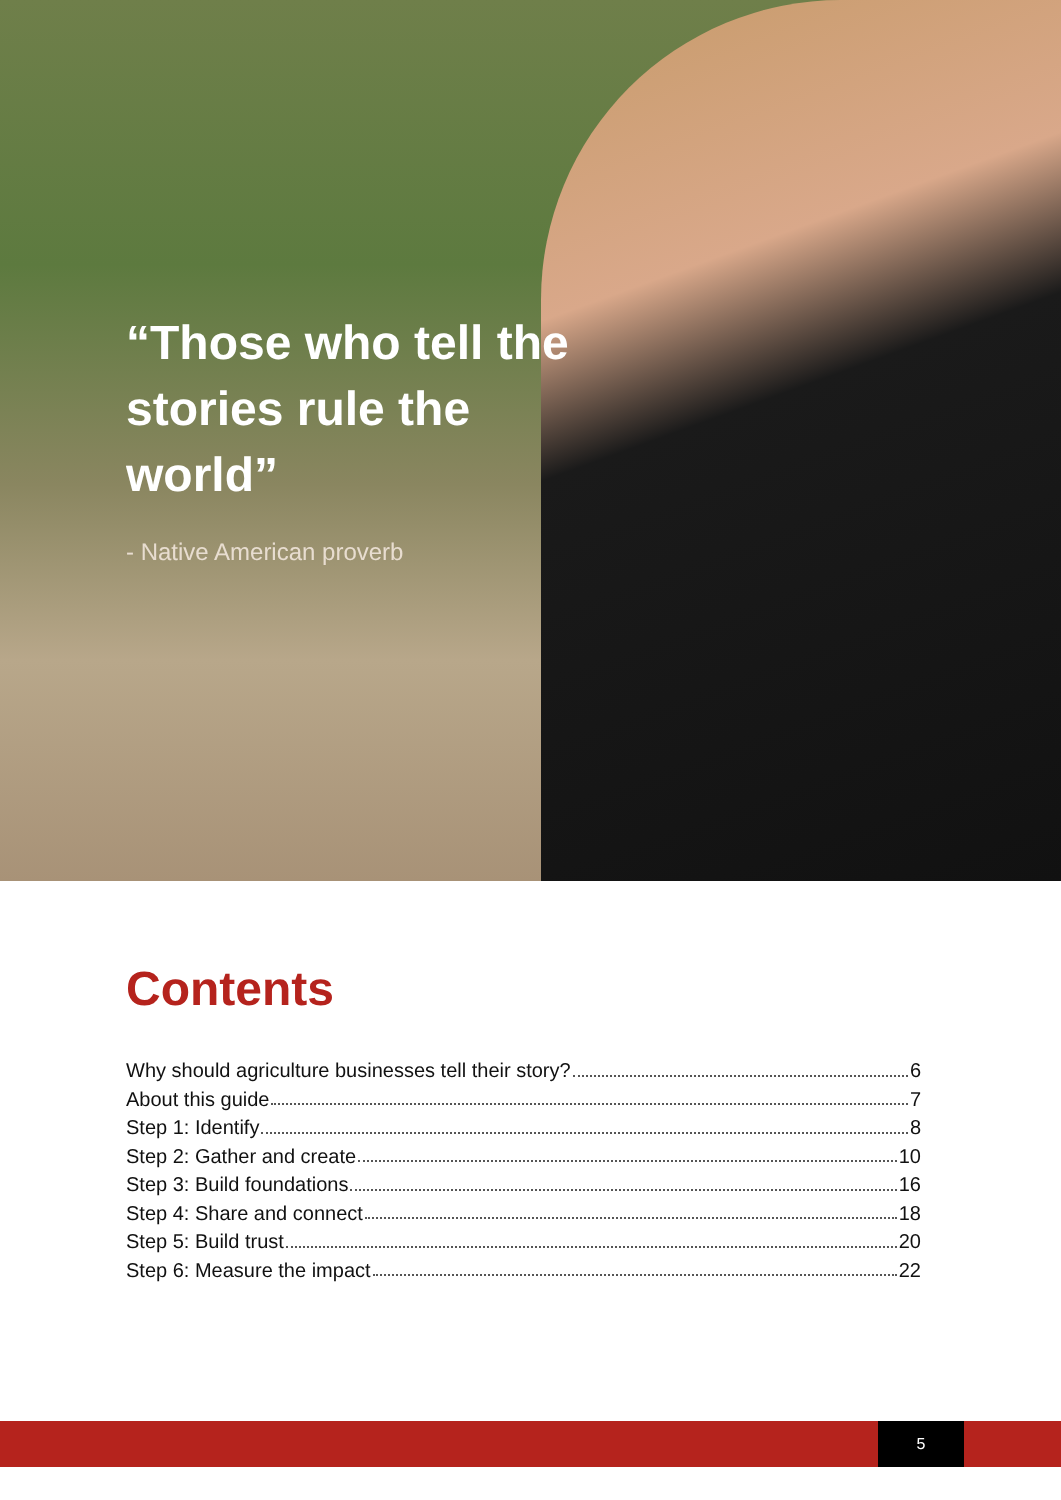“Those who tell the stories rule the world”
- Native American proverb
Contents
Why should agriculture businesses tell their story? 6
About this guide 7
Step 1: Identify 8
Step 2: Gather and create 10
Step 3: Build foundations 16
Step 4: Share and connect 18
Step 5: Build trust 20
Step 6: Measure the impact 22
5